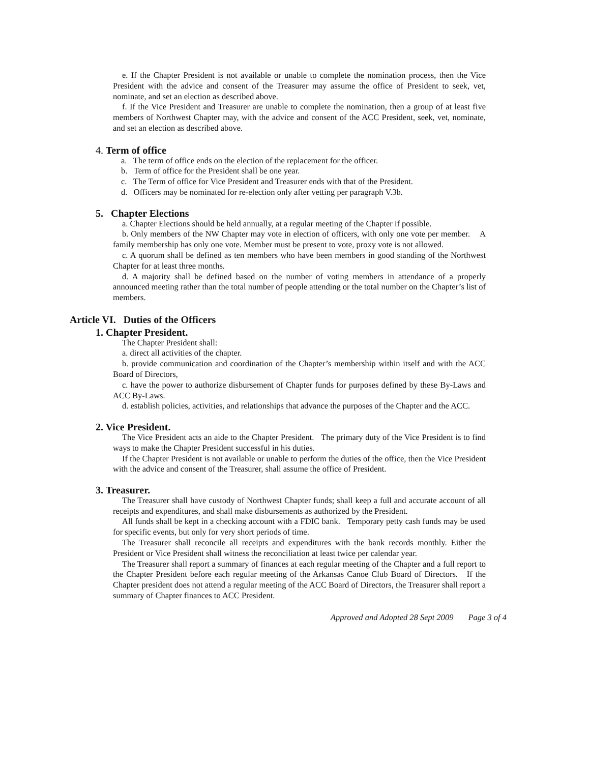e. If the Chapter President is not available or unable to complete the nomination process, then the Vice President with the advice and consent of the Treasurer may assume the office of President to seek, vet, nominate, and set an election as described above.
f. If the Vice President and Treasurer are unable to complete the nomination, then a group of at least five members of Northwest Chapter may, with the advice and consent of the ACC President, seek, vet, nominate, and set an election as described above.
4. Term of office
a. The term of office ends on the election of the replacement for the officer.
b. Term of office for the President shall be one year.
c. The Term of office for Vice President and Treasurer ends with that of the President.
d. Officers may be nominated for re-election only after vetting per paragraph V.3b.
5. Chapter Elections
a. Chapter Elections should be held annually, at a regular meeting of the Chapter if possible.
b. Only members of the NW Chapter may vote in election of officers, with only one vote per member. A family membership has only one vote. Member must be present to vote, proxy vote is not allowed.
c. A quorum shall be defined as ten members who have been members in good standing of the Northwest Chapter for at least three months.
d. A majority shall be defined based on the number of voting members in attendance of a properly announced meeting rather than the total number of people attending or the total number on the Chapter’s list of members.
Article VI. Duties of the Officers
1. Chapter President.
The Chapter President shall:
a. direct all activities of the chapter.
b. provide communication and coordination of the Chapter’s membership within itself and with the ACC Board of Directors,
c. have the power to authorize disbursement of Chapter funds for purposes defined by these By-Laws and ACC By-Laws.
d. establish policies, activities, and relationships that advance the purposes of the Chapter and the ACC.
2. Vice President.
The Vice President acts an aide to the Chapter President. The primary duty of the Vice President is to find ways to make the Chapter President successful in his duties.
If the Chapter President is not available or unable to perform the duties of the office, then the Vice President with the advice and consent of the Treasurer, shall assume the office of President.
3. Treasurer.
The Treasurer shall have custody of Northwest Chapter funds; shall keep a full and accurate account of all receipts and expenditures, and shall make disbursements as authorized by the President.
All funds shall be kept in a checking account with a FDIC bank. Temporary petty cash funds may be used for specific events, but only for very short periods of time.
The Treasurer shall reconcile all receipts and expenditures with the bank records monthly. Either the President or Vice President shall witness the reconciliation at least twice per calendar year.
The Treasurer shall report a summary of finances at each regular meeting of the Chapter and a full report to the Chapter President before each regular meeting of the Arkansas Canoe Club Board of Directors. If the Chapter president does not attend a regular meeting of the ACC Board of Directors, the Treasurer shall report a summary of Chapter finances to ACC President.
Approved and Adopted 28 Sept 2009 Page 3 of 4